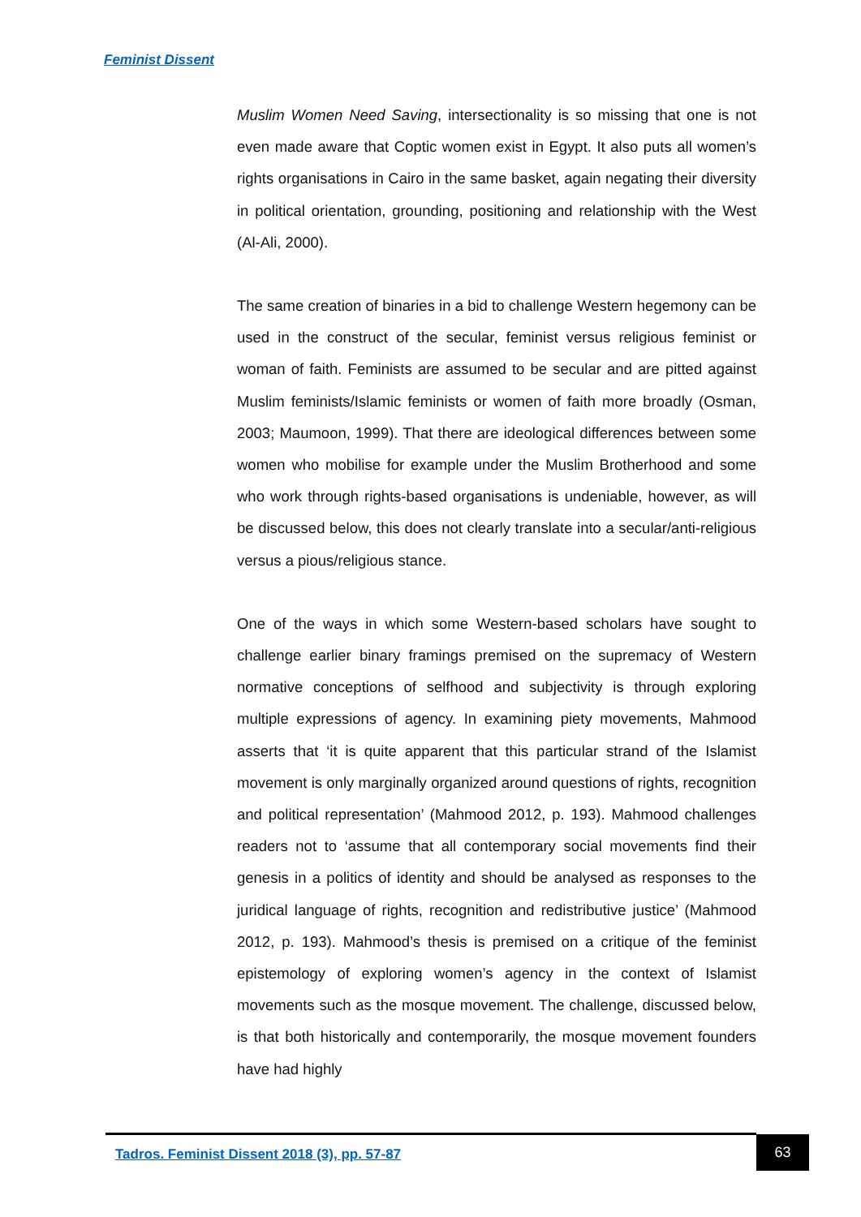Feminist Dissent
Muslim Women Need Saving, intersectionality is so missing that one is not even made aware that Coptic women exist in Egypt. It also puts all women’s rights organisations in Cairo in the same basket, again negating their diversity in political orientation, grounding, positioning and relationship with the West (Al-Ali, 2000).
The same creation of binaries in a bid to challenge Western hegemony can be used in the construct of the secular, feminist versus religious feminist or woman of faith. Feminists are assumed to be secular and are pitted against Muslim feminists/Islamic feminists or women of faith more broadly (Osman, 2003; Maumoon, 1999). That there are ideological differences between some women who mobilise for example under the Muslim Brotherhood and some who work through rights-based organisations is undeniable, however, as will be discussed below, this does not clearly translate into a secular/anti-religious versus a pious/religious stance.
One of the ways in which some Western-based scholars have sought to challenge earlier binary framings premised on the supremacy of Western normative conceptions of selfhood and subjectivity is through exploring multiple expressions of agency. In examining piety movements, Mahmood asserts that ‘it is quite apparent that this particular strand of the Islamist movement is only marginally organized around questions of rights, recognition and political representation’ (Mahmood 2012, p. 193). Mahmood challenges readers not to ‘assume that all contemporary social movements find their genesis in a politics of identity and should be analysed as responses to the juridical language of rights, recognition and redistributive justice’ (Mahmood 2012, p. 193). Mahmood’s thesis is premised on a critique of the feminist epistemology of exploring women’s agency in the context of Islamist movements such as the mosque movement. The challenge, discussed below, is that both historically and contemporarily, the mosque movement founders have had highly
Tadros. Feminist Dissent 2018 (3), pp. 57-87
63